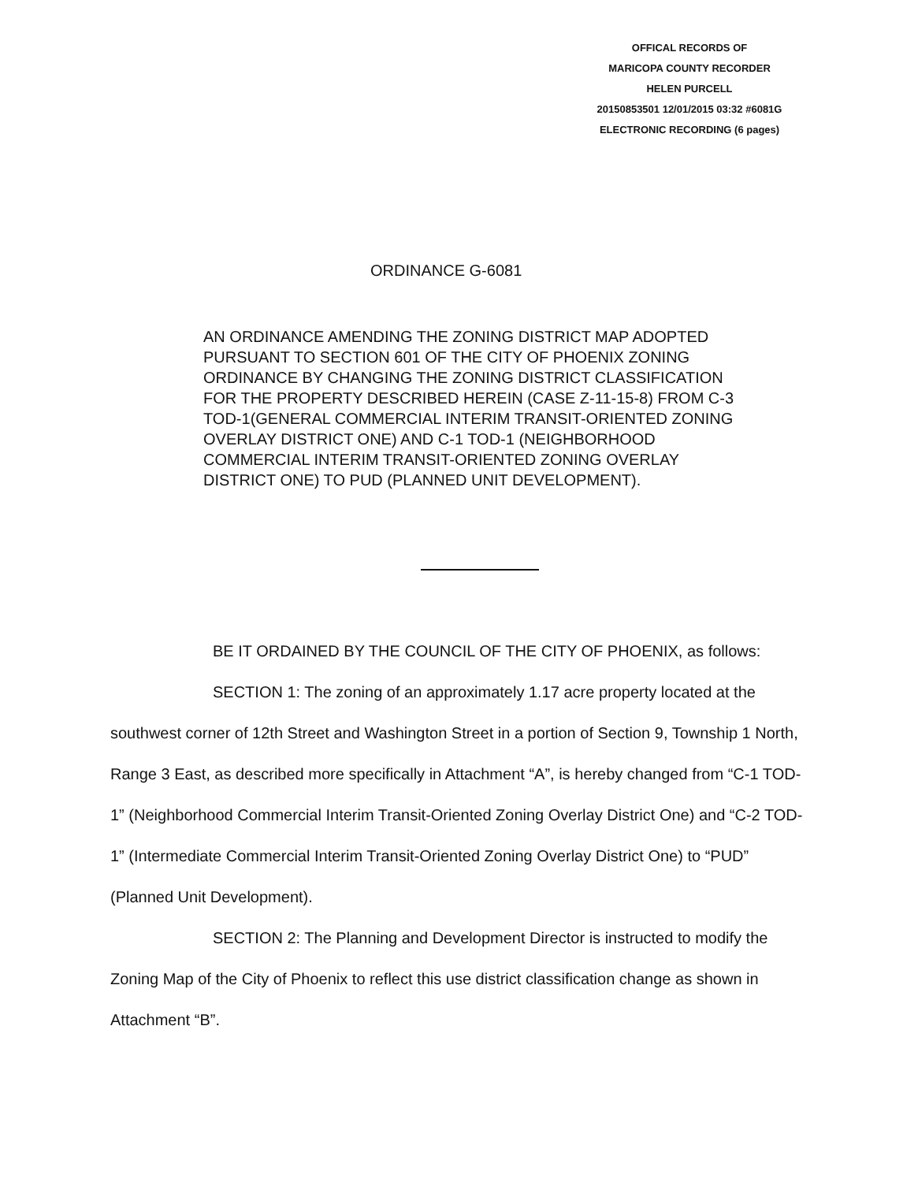OFFICAL RECORDS OF
MARICOPA COUNTY RECORDER
HELEN PURCELL
20150853501 12/01/2015 03:32 #6081G
ELECTRONIC RECORDING (6 pages)
ORDINANCE G-6081
AN ORDINANCE AMENDING THE ZONING DISTRICT MAP ADOPTED PURSUANT TO SECTION 601 OF THE CITY OF PHOENIX ZONING ORDINANCE BY CHANGING THE ZONING DISTRICT CLASSIFICATION FOR THE PROPERTY DESCRIBED HEREIN (CASE Z-11-15-8) FROM C-3 TOD-1(GENERAL COMMERCIAL INTERIM TRANSIT-ORIENTED ZONING OVERLAY DISTRICT ONE) AND C-1 TOD-1 (NEIGHBORHOOD COMMERCIAL INTERIM TRANSIT-ORIENTED ZONING OVERLAY DISTRICT ONE) TO PUD (PLANNED UNIT DEVELOPMENT).
BE IT ORDAINED BY THE COUNCIL OF THE CITY OF PHOENIX, as follows:
SECTION 1: The zoning of an approximately 1.17 acre property located at the southwest corner of 12th Street and Washington Street in a portion of Section 9, Township 1 North, Range 3 East, as described more specifically in Attachment “A”, is hereby changed from “C-1 TOD-1” (Neighborhood Commercial Interim Transit-Oriented Zoning Overlay District One) and “C-2 TOD-1” (Intermediate Commercial Interim Transit-Oriented Zoning Overlay District One) to “PUD” (Planned Unit Development).
SECTION 2: The Planning and Development Director is instructed to modify the Zoning Map of the City of Phoenix to reflect this use district classification change as shown in Attachment “B”.